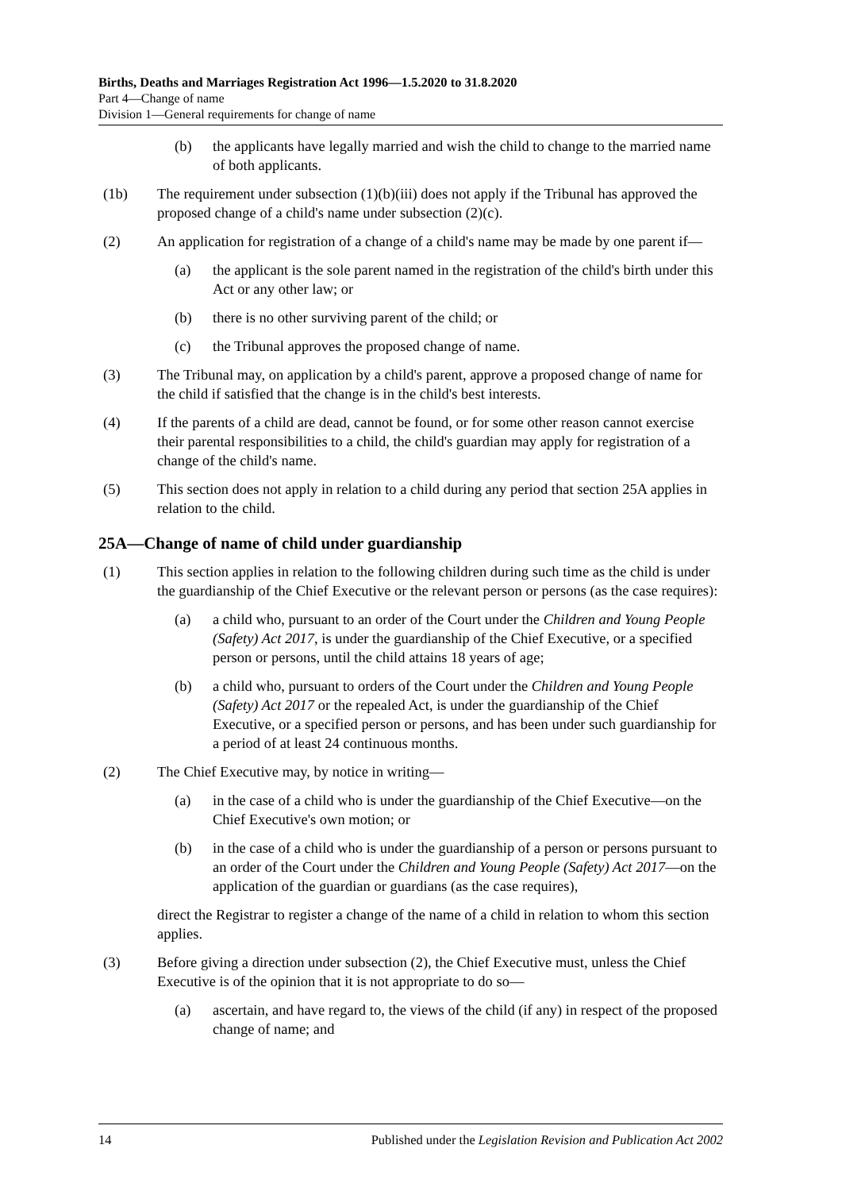Births, Deaths and Marriages Registration Act 1996—1.5.2020 to 31.8.2020
Part 4—Change of name
Division 1—General requirements for change of name
(b) the applicants have legally married and wish the child to change to the married name of both applicants.
(1b) The requirement under subsection (1)(b)(iii) does not apply if the Tribunal has approved the proposed change of a child's name under subsection (2)(c).
(2) An application for registration of a change of a child's name may be made by one parent if—
(a) the applicant is the sole parent named in the registration of the child's birth under this Act or any other law; or
(b) there is no other surviving parent of the child; or
(c) the Tribunal approves the proposed change of name.
(3) The Tribunal may, on application by a child's parent, approve a proposed change of name for the child if satisfied that the change is in the child's best interests.
(4) If the parents of a child are dead, cannot be found, or for some other reason cannot exercise their parental responsibilities to a child, the child's guardian may apply for registration of a change of the child's name.
(5) This section does not apply in relation to a child during any period that section 25A applies in relation to the child.
25A—Change of name of child under guardianship
(1) This section applies in relation to the following children during such time as the child is under the guardianship of the Chief Executive or the relevant person or persons (as the case requires):
(a) a child who, pursuant to an order of the Court under the Children and Young People (Safety) Act 2017, is under the guardianship of the Chief Executive, or a specified person or persons, until the child attains 18 years of age;
(b) a child who, pursuant to orders of the Court under the Children and Young People (Safety) Act 2017 or the repealed Act, is under the guardianship of the Chief Executive, or a specified person or persons, and has been under such guardianship for a period of at least 24 continuous months.
(2) The Chief Executive may, by notice in writing—
(a) in the case of a child who is under the guardianship of the Chief Executive—on the Chief Executive's own motion; or
(b) in the case of a child who is under the guardianship of a person or persons pursuant to an order of the Court under the Children and Young People (Safety) Act 2017—on the application of the guardian or guardians (as the case requires),
direct the Registrar to register a change of the name of a child in relation to whom this section applies.
(3) Before giving a direction under subsection (2), the Chief Executive must, unless the Chief Executive is of the opinion that it is not appropriate to do so—
(a) ascertain, and have regard to, the views of the child (if any) in respect of the proposed change of name; and
14 Published under the Legislation Revision and Publication Act 2002